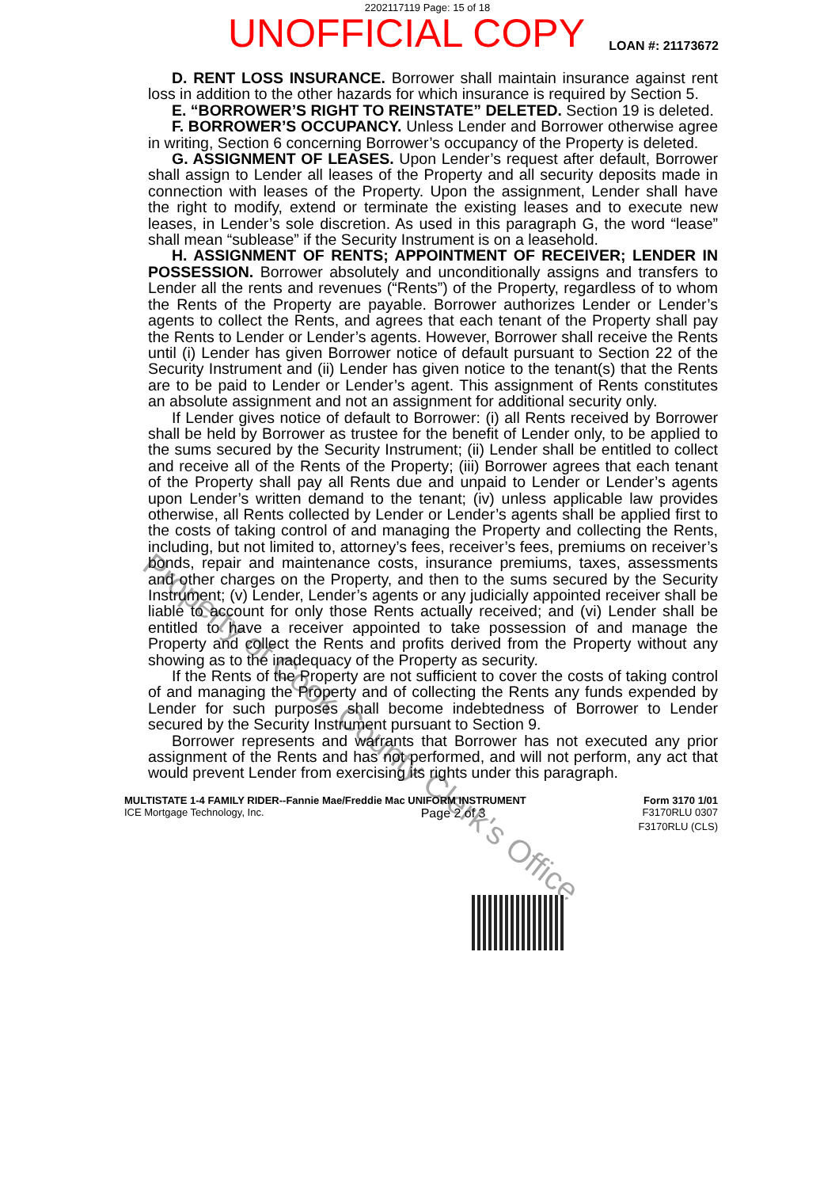2202117119 Page: 15 of 18
UNOFFICIAL COPY LOAN #: 21173672
D. RENT LOSS INSURANCE. Borrower shall maintain insurance against rent loss in addition to the other hazards for which insurance is required by Section 5.
E. “BORROWER’S RIGHT TO REINSTATE” DELETED. Section 19 is deleted.
F. BORROWER’S OCCUPANCY. Unless Lender and Borrower otherwise agree in writing, Section 6 concerning Borrower’s occupancy of the Property is deleted.
G. ASSIGNMENT OF LEASES. Upon Lender’s request after default, Borrower shall assign to Lender all leases of the Property and all security deposits made in connection with leases of the Property. Upon the assignment, Lender shall have the right to modify, extend or terminate the existing leases and to execute new leases, in Lender’s sole discretion. As used in this paragraph G, the word “lease” shall mean “sublease” if the Security Instrument is on a leasehold.
H. ASSIGNMENT OF RENTS; APPOINTMENT OF RECEIVER; LENDER IN POSSESSION. Borrower absolutely and unconditionally assigns and transfers to Lender all the rents and revenues (“Rents”) of the Property, regardless of to whom the Rents of the Property are payable. Borrower authorizes Lender or Lender’s agents to collect the Rents, and agrees that each tenant of the Property shall pay the Rents to Lender or Lender’s agents. However, Borrower shall receive the Rents until (i) Lender has given Borrower notice of default pursuant to Section 22 of the Security Instrument and (ii) Lender has given notice to the tenant(s) that the Rents are to be paid to Lender or Lender’s agent. This assignment of Rents constitutes an absolute assignment and not an assignment for additional security only.
If Lender gives notice of default to Borrower: (i) all Rents received by Borrower shall be held by Borrower as trustee for the benefit of Lender only, to be applied to the sums secured by the Security Instrument; (ii) Lender shall be entitled to collect and receive all of the Rents of the Property; (iii) Borrower agrees that each tenant of the Property shall pay all Rents due and unpaid to Lender or Lender’s agents upon Lender’s written demand to the tenant; (iv) unless applicable law provides otherwise, all Rents collected by Lender or Lender’s agents shall be applied first to the costs of taking control of and managing the Property and collecting the Rents, including, but not limited to, attorney’s fees, receiver’s fees, premiums on receiver’s bonds, repair and maintenance costs, insurance premiums, taxes, assessments and other charges on the Property, and then to the sums secured by the Security Instrument; (v) Lender, Lender’s agents or any judicially appointed receiver shall be liable to account for only those Rents actually received; and (vi) Lender shall be entitled to have a receiver appointed to take possession of and manage the Property and collect the Rents and profits derived from the Property without any showing as to the inadequacy of the Property as security.
If the Rents of the Property are not sufficient to cover the costs of taking control of and managing the Property and of collecting the Rents any funds expended by Lender for such purposes shall become indebtedness of Borrower to Lender secured by the Security Instrument pursuant to Section 9.
Borrower represents and warrants that Borrower has not executed any prior assignment of the Rents and has not performed, and will not perform, any act that would prevent Lender from exercising its rights under this paragraph.
MULTISTATE 1-4 FAMILY RIDER--Fannie Mae/Freddie Mac UNIFORM INSTRUMENT Form 3170 1/01
ICE Mortgage Technology, Inc. Page 2 of 3 F3170RLU 0307
F3170RLU (CLS)
Property of Cook County Clerk's Office